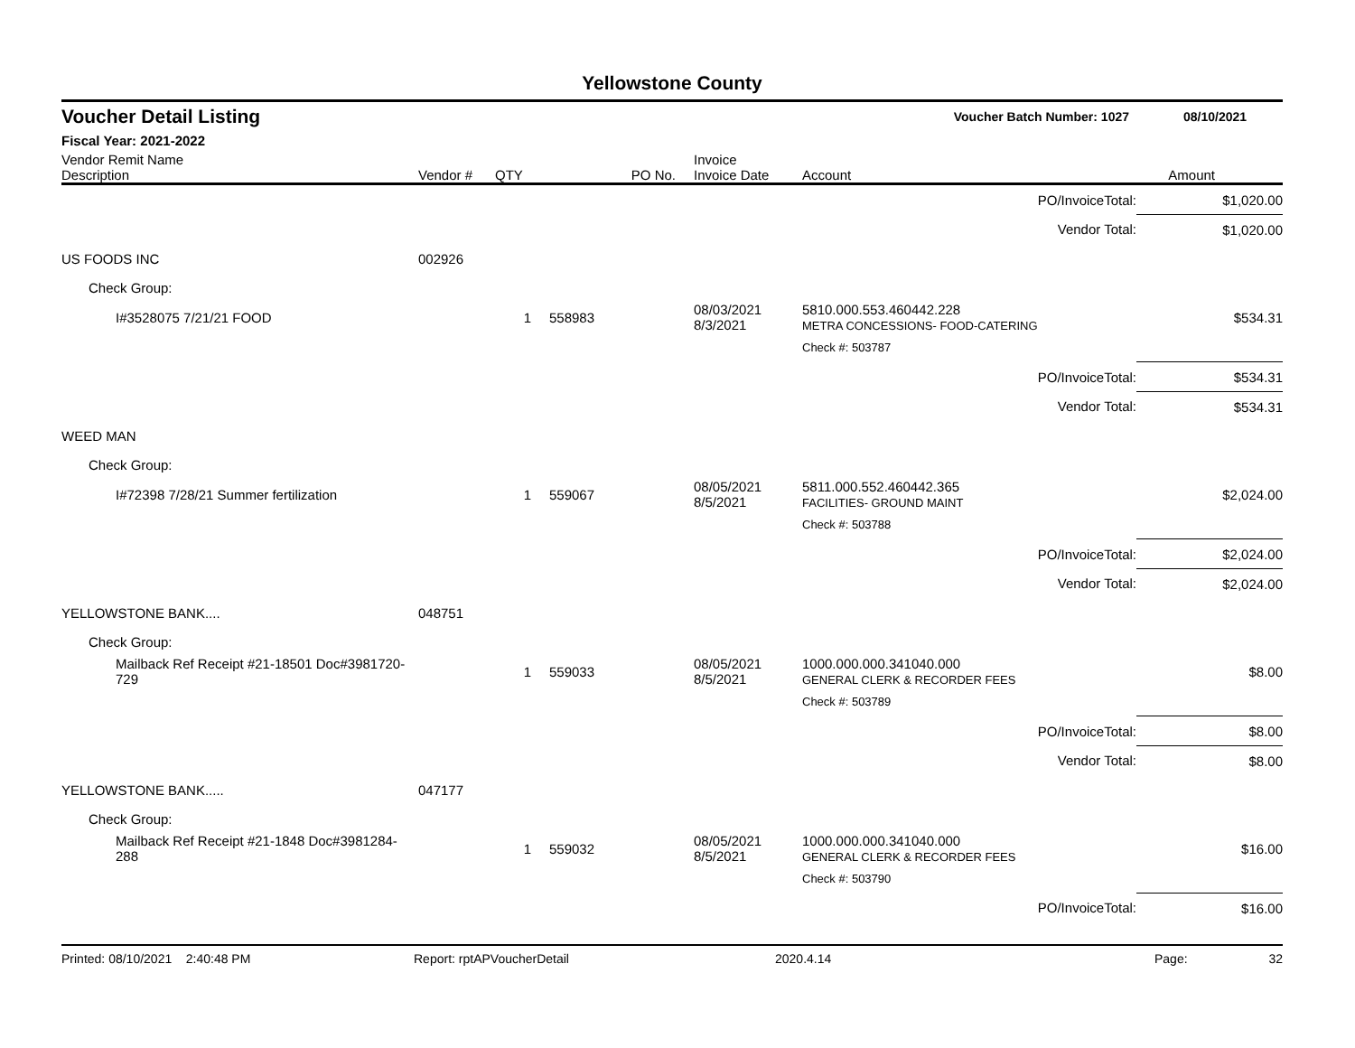Yellowstone County
Voucher Detail Listing Voucher Batch Number: 1027 08/10/2021
Fiscal Year: 2021-2022
| Vendor Remit Name Description | Vendor # | QTY | PO No. | Invoice Invoice Date | Account | Amount |
| --- | --- | --- | --- | --- | --- | --- |
| PO/InvoiceTotal: | | | | | | $1,020.00 |
| Vendor Total: | | | | | | $1,020.00 |
| US FOODS INC | 002926 | | | | | |
| Check Group: | | | | | | |
| I#3528075 7/21/21 FOOD | | 1 | 558983 | 08/03/2021 8/3/2021 | 5810.000.553.460442.228 METRA CONCESSIONS- FOOD-CATERING | $534.31 |
| | | | | | Check #: 503787 | |
| PO/InvoiceTotal: | | | | | | $534.31 |
| Vendor Total: | | | | | | $534.31 |
| WEED MAN | | | | | | |
| Check Group: | | | | | | |
| I#72398 7/28/21 Summer fertilization | | 1 | 559067 | 08/05/2021 8/5/2021 | 5811.000.552.460442.365 FACILITIES- GROUND MAINT | $2,024.00 |
| | | | | | Check #: 503788 | |
| PO/InvoiceTotal: | | | | | | $2,024.00 |
| Vendor Total: | | | | | | $2,024.00 |
| YELLOWSTONE BANK.... | 048751 | | | | | |
| Check Group: | | | | | | |
| Mailback Ref Receipt #21-18501 Doc#3981720-729 | | 1 | 559033 | 08/05/2021 8/5/2021 | 1000.000.000.341040.000 GENERAL CLERK & RECORDER FEES | $8.00 |
| | | | | | Check #: 503789 | |
| PO/InvoiceTotal: | | | | | | $8.00 |
| Vendor Total: | | | | | | $8.00 |
| YELLOWSTONE BANK..... | 047177 | | | | | |
| Check Group: | | | | | | |
| Mailback Ref Receipt #21-1848 Doc#3981284-288 | | 1 | 559032 | 08/05/2021 8/5/2021 | 1000.000.000.341040.000 GENERAL CLERK & RECORDER FEES | $16.00 |
| | | | | | Check #: 503790 | |
| PO/InvoiceTotal: | | | | | | $16.00 |
Printed: 08/10/2021 2:40:48 PM Report: rptAPVoucherDetail 2020.4.14 Page: 32